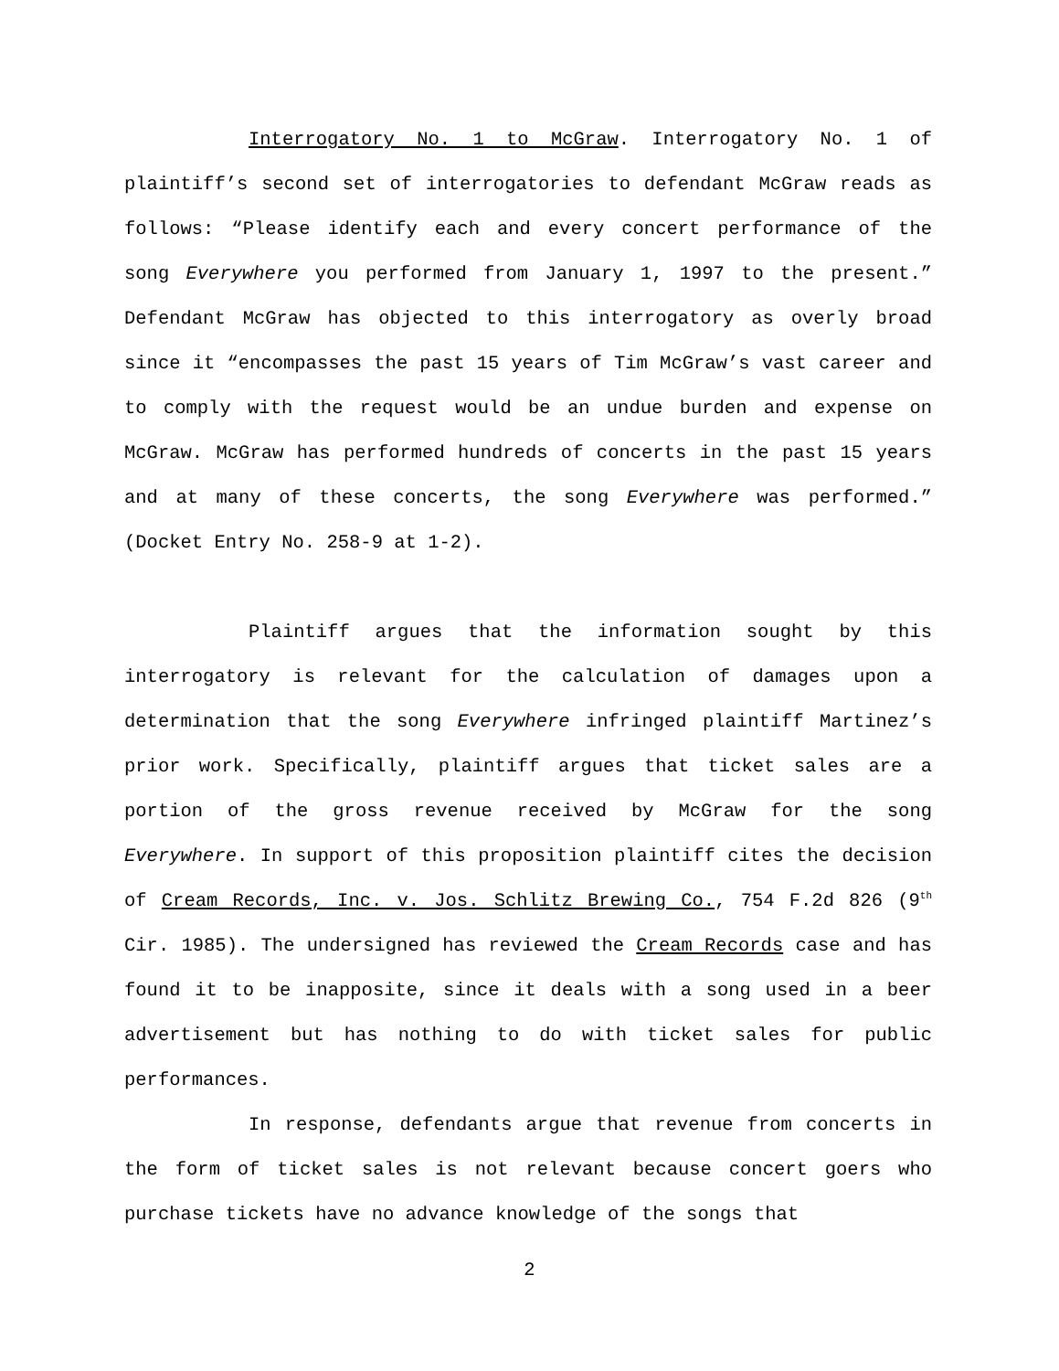Interrogatory No. 1 to McGraw. Interrogatory No. 1 of plaintiff’s second set of interrogatories to defendant McGraw reads as follows: “Please identify each and every concert performance of the song Everywhere you performed from January 1, 1997 to the present.” Defendant McGraw has objected to this interrogatory as overly broad since it “encompasses the past 15 years of Tim McGraw’s vast career and to comply with the request would be an undue burden and expense on McGraw. McGraw has performed hundreds of concerts in the past 15 years and at many of these concerts, the song Everywhere was performed.” (Docket Entry No. 258-9 at 1-2).
Plaintiff argues that the information sought by this interrogatory is relevant for the calculation of damages upon a determination that the song Everywhere infringed plaintiff Martinez’s prior work. Specifically, plaintiff argues that ticket sales are a portion of the gross revenue received by McGraw for the song Everywhere. In support of this proposition plaintiff cites the decision of Cream Records, Inc. v. Jos. Schlitz Brewing Co., 754 F.2d 826 (9<sup>th</sup> Cir. 1985). The undersigned has reviewed the Cream Records case and has found it to be inapposite, since it deals with a song used in a beer advertisement but has nothing to do with ticket sales for public performances.
In response, defendants argue that revenue from concerts in the form of ticket sales is not relevant because concert goers who purchase tickets have no advance knowledge of the songs that
2